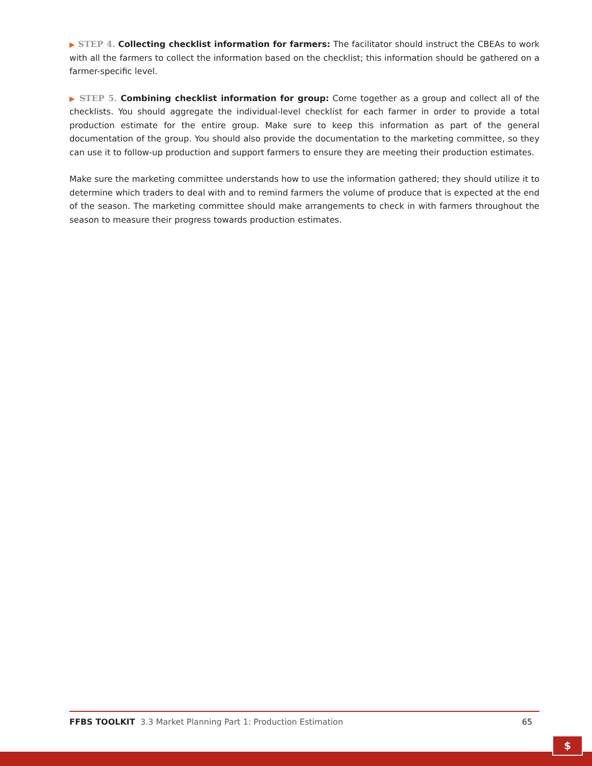▶ STEP 4. Collecting checklist information for farmers: The facilitator should instruct the CBEAs to work with all the farmers to collect the information based on the checklist; this information should be gathered on a farmer-specific level.
▶ STEP 5. Combining checklist information for group: Come together as a group and collect all of the checklists. You should aggregate the individual-level checklist for each farmer in order to provide a total production estimate for the entire group. Make sure to keep this information as part of the general documentation of the group. You should also provide the documentation to the marketing committee, so they can use it to follow-up production and support farmers to ensure they are meeting their production estimates.
Make sure the marketing committee understands how to use the information gathered; they should utilize it to determine which traders to deal with and to remind farmers the volume of produce that is expected at the end of the season. The marketing committee should make arrangements to check in with farmers throughout the season to measure their progress towards production estimates.
FFBS TOOLKIT 3.3 Market Planning Part 1: Production Estimation
65
$